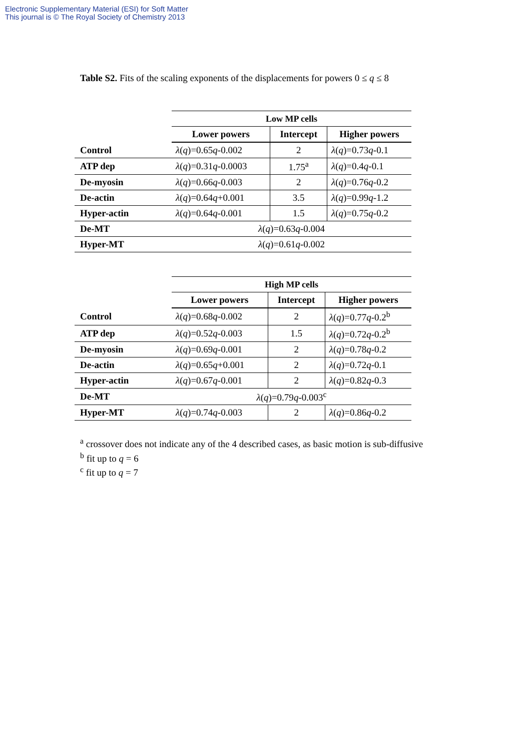Electronic Supplementary Material (ESI) for Soft Matter
This journal is © The Royal Society of Chemistry 2013
Table S2. Fits of the scaling exponents of the displacements for powers 0 ≤ q ≤ 8
| | Low MP cells | | |
| | Lower powers | Intercept | Higher powers |
| Control | λ ( q )=0.65 q -0.002 | 2 | λ ( q )=0.73 q -0.1 |
| ATP dep | λ ( q )=0.31 q -0.0003 | 1.75<sup>a</sup> | λ ( q )=0.4 q -0.1 |
| De-myosin | λ ( q )=0.66 q -0.003 | 2 | λ ( q )=0.76 q -0.2 |
| De-actin | λ ( q )=0.64 q +0.001 | 3.5 | λ ( q )=0.99 q -1.2 |
| Hyper-actin | λ ( q )=0.64 q -0.001 | 1.5 | λ ( q )=0.75 q -0.2 |
| De-MT | λ ( q )=0.63 q -0.004 | | |
| Hyper-MT | λ ( q )=0.61 q -0.002 | | |
| | High MP cells | | |
| | Lower powers | Intercept | Higher powers |
| Control | λ ( q )=0.68 q -0.002 | 2 | λ ( q )=0.77 q -0.2<sup>b</sup> |
| ATP dep | λ ( q )=0.52 q -0.003 | 1.5 | λ ( q )=0.72 q -0.2<sup>b</sup> |
| De-myosin | λ ( q )=0.69 q -0.001 | 2 | λ ( q )=0.78 q -0.2 |
| De-actin | λ ( q )=0.65 q +0.001 | 2 | λ ( q )=0.72 q -0.1 |
| Hyper-actin | λ ( q )=0.67 q -0.001 | 2 | λ ( q )=0.82 q -0.3 |
| De-MT | λ ( q )=0.79 q -0.003<sup>c</sup> | | |
| Hyper-MT | λ ( q )=0.74 q -0.003 | 2 | λ ( q )=0.86 q -0.2 |
<sup>a</sup> crossover does not indicate any of the 4 described cases, as basic motion is sub-diffusive
<sup>b</sup> fit up to q = 6
<sup>c</sup> fit up to q = 7